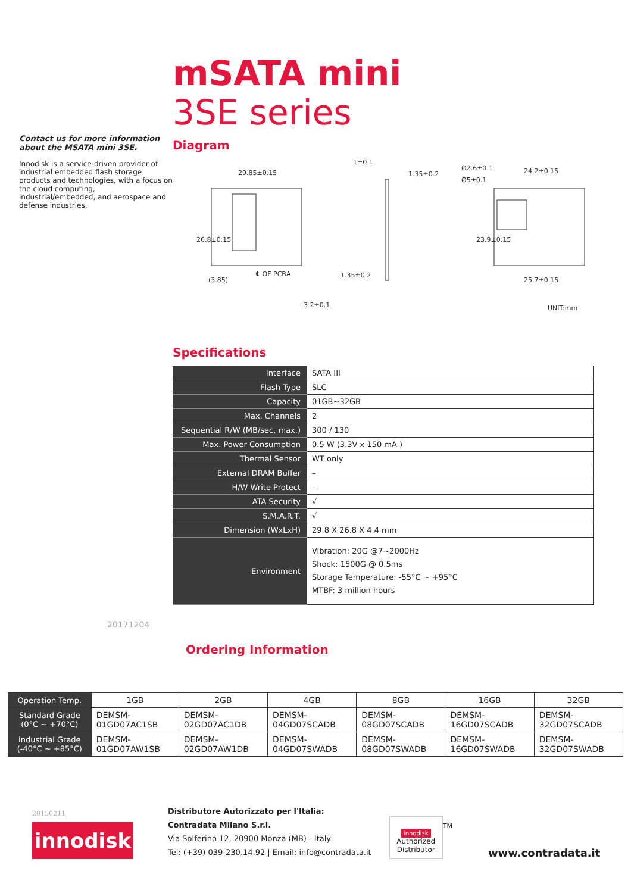Contact us for more information
about the MSATA mini 3SE.
Innodisk is a service-driven provider of industrial embedded flash storage products and technologies, with a focus on the cloud computing, industrial/embedded, and aerospace and defense industries.
mSATA mini
3SE series
Diagram
29.85±0.15
26.8±0.15
℄ OF PCBA
(3.85)
3.2±0.1
1±0.1
1.35±0.2
1.35±0.2
24.2±0.15
25.7±0.15
23.9±0.15
Ø2.6±0.1
Ø5±0.1
UNIT:mm
Specifications
| Interface | SATA III |
| Flash Type | SLC |
| Capacity | 01GB~32GB |
| Max. Channels | 2 |
| Sequential R/W (MB/sec, max.) | 300 / 130 |
| Max. Power Consumption | 0.5 W (3.3V x 150 mA ) |
| Thermal Sensor | WT only |
| External DRAM Buffer | – |
| H/W Write Protect | – |
| ATA Security | √ |
| S.M.A.R.T. | √ |
| Dimension (WxLxH) | 29.8 X 26.8 X 4.4 mm |
| Environment | Vibration: 20G @7~2000Hz Shock: 1500G @ 0.5ms Storage Temperature: -55°C ~ +95°C MTBF: 3 million hours |
20171204
Ordering Information
| Operation Temp. | 1GB | 2GB | 4GB | 8GB | 16GB | 32GB |
| Standard Grade (0°C ~ +70°C) | DEMSM- 01GD07AC1SB | DEMSM- 02GD07AC1DB | DEMSM- 04GD07SCADB | DEMSM- 08GD07SCADB | DEMSM- 16GD07SCADB | DEMSM- 32GD07SCADB |
| industrial Grade (-40°C ~ +85°C) | DEMSM- 01GD07AW1SB | DEMSM- 02GD07AW1DB | DEMSM- 04GD07SWADB | DEMSM- 08GD07SWADB | DEMSM- 16GD07SWADB | DEMSM- 32GD07SWADB |
20150211
innodisk
Distributore Autorizzato per l'Italia:
Contradata Milano S.r.l.
Via Solferino 12, 20900 Monza (MB) - Italy
Tel: (+39) 039-230.14.92 | Email: info@contradata.it
innodisk
Authorized
Distributor
TM
www.contradata.it